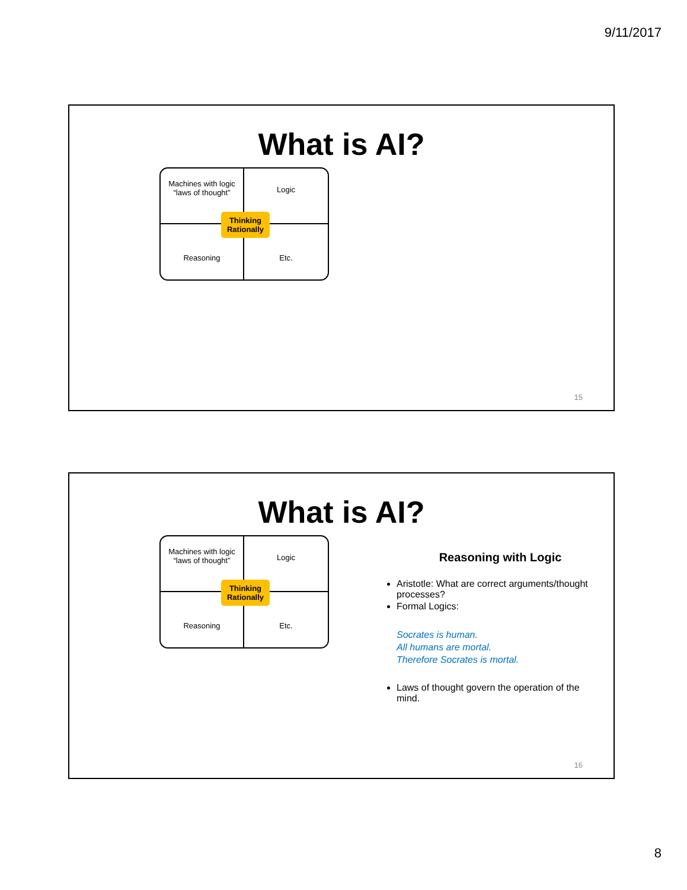9/11/2017
What is AI?
Machines with logic
“laws of thought”
Logic
Reasoning
Etc.
Thinking
Rationally
15
What is AI?
Machines with logic
“laws of thought”
Logic
Reasoning
Etc.
Thinking
Rationally
Reasoning with Logic
Aristotle: What are correct arguments/thought processes?
Formal Logics:
Socrates is human.
All humans are mortal.
Therefore Socrates is mortal.
Laws of thought govern the operation of the mind.
16
8